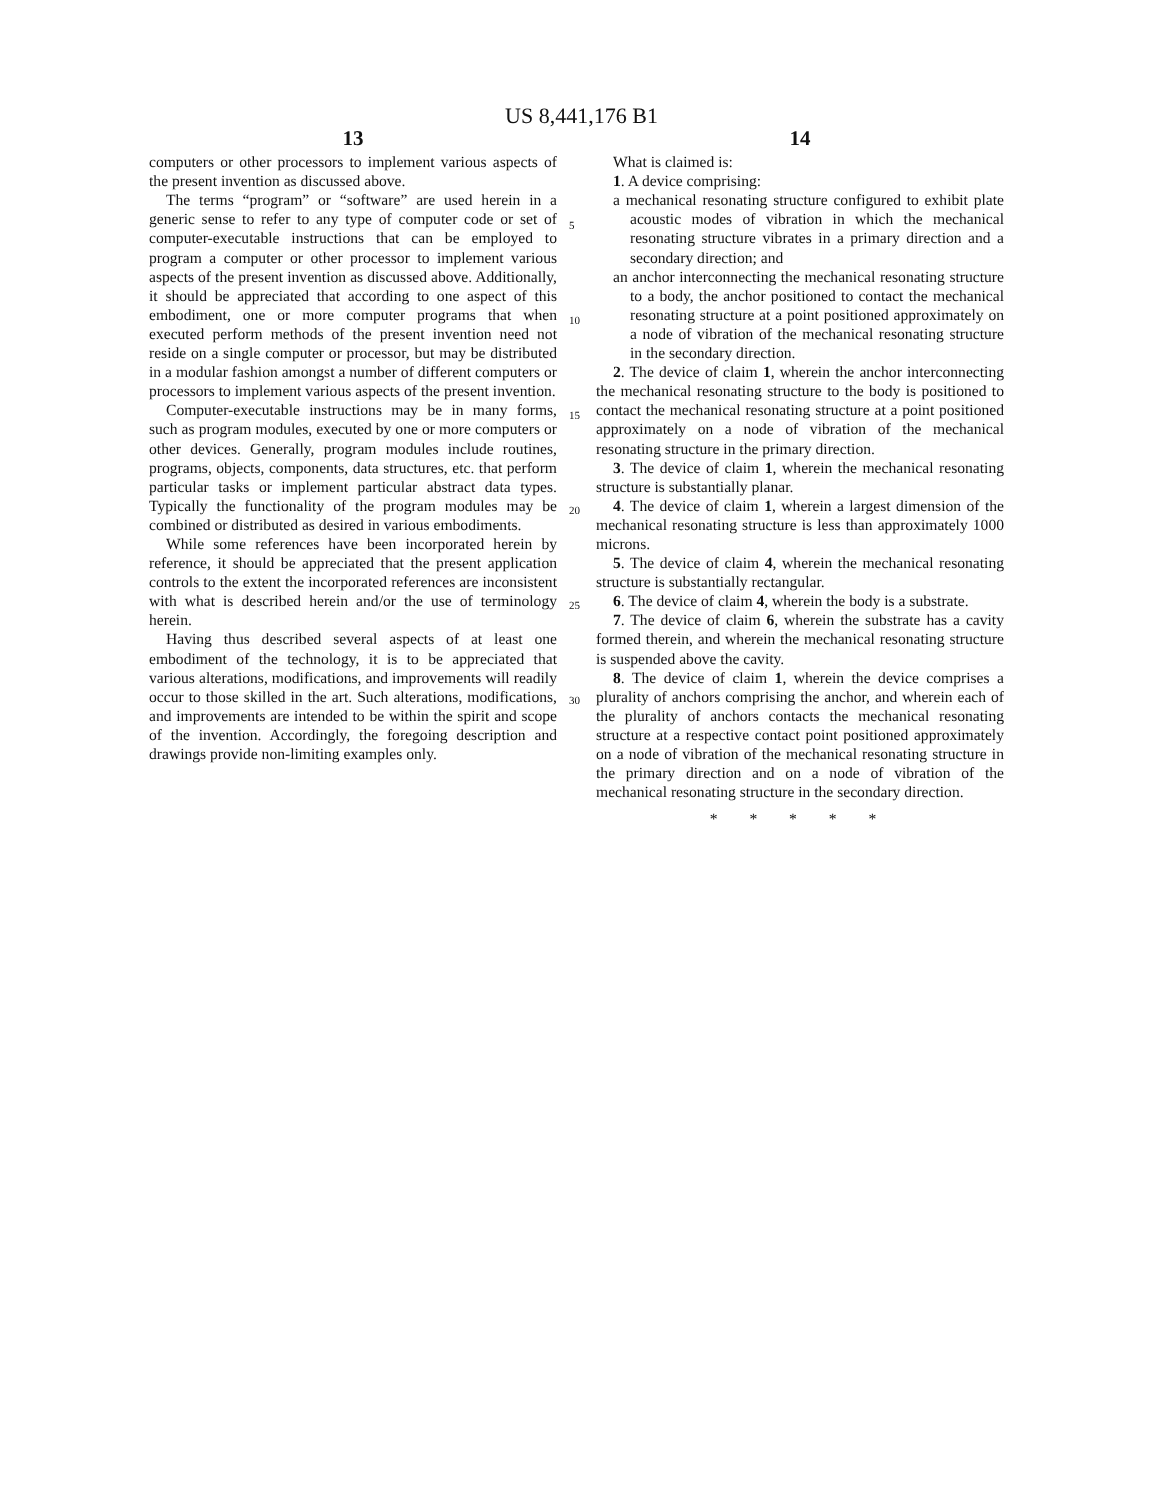US 8,441,176 B1
13
computers or other processors to implement various aspects of the present invention as discussed above.
The terms “program” or “software” are used herein in a generic sense to refer to any type of computer code or set of computer-executable instructions that can be employed to program a computer or other processor to implement various aspects of the present invention as discussed above. Additionally, it should be appreciated that according to one aspect of this embodiment, one or more computer programs that when executed perform methods of the present invention need not reside on a single computer or processor, but may be distributed in a modular fashion amongst a number of different computers or processors to implement various aspects of the present invention.
Computer-executable instructions may be in many forms, such as program modules, executed by one or more computers or other devices. Generally, program modules include routines, programs, objects, components, data structures, etc. that perform particular tasks or implement particular abstract data types. Typically the functionality of the program modules may be combined or distributed as desired in various embodiments.
While some references have been incorporated herein by reference, it should be appreciated that the present application controls to the extent the incorporated references are inconsistent with what is described herein and/or the use of terminology herein.
Having thus described several aspects of at least one embodiment of the technology, it is to be appreciated that various alterations, modifications, and improvements will readily occur to those skilled in the art. Such alterations, modifications, and improvements are intended to be within the spirit and scope of the invention. Accordingly, the foregoing description and drawings provide non-limiting examples only.
5
10
15
20
25
30
14
What is claimed is:
1. A device comprising:
a mechanical resonating structure configured to exhibit plate acoustic modes of vibration in which the mechanical resonating structure vibrates in a primary direction and a secondary direction; and
an anchor interconnecting the mechanical resonating structure to a body, the anchor positioned to contact the mechanical resonating structure at a point positioned approximately on a node of vibration of the mechanical resonating structure in the secondary direction.
2. The device of claim 1, wherein the anchor interconnecting the mechanical resonating structure to the body is positioned to contact the mechanical resonating structure at a point positioned approximately on a node of vibration of the mechanical resonating structure in the primary direction.
3. The device of claim 1, wherein the mechanical resonating structure is substantially planar.
4. The device of claim 1, wherein a largest dimension of the mechanical resonating structure is less than approximately 1000 microns.
5. The device of claim 4, wherein the mechanical resonating structure is substantially rectangular.
6. The device of claim 4, wherein the body is a substrate.
7. The device of claim 6, wherein the substrate has a cavity formed therein, and wherein the mechanical resonating structure is suspended above the cavity.
8. The device of claim 1, wherein the device comprises a plurality of anchors comprising the anchor, and wherein each of the plurality of anchors contacts the mechanical resonating structure at a respective contact point positioned approximately on a node of vibration of the mechanical resonating structure in the primary direction and on a node of vibration of the mechanical resonating structure in the secondary direction.
* * * * *